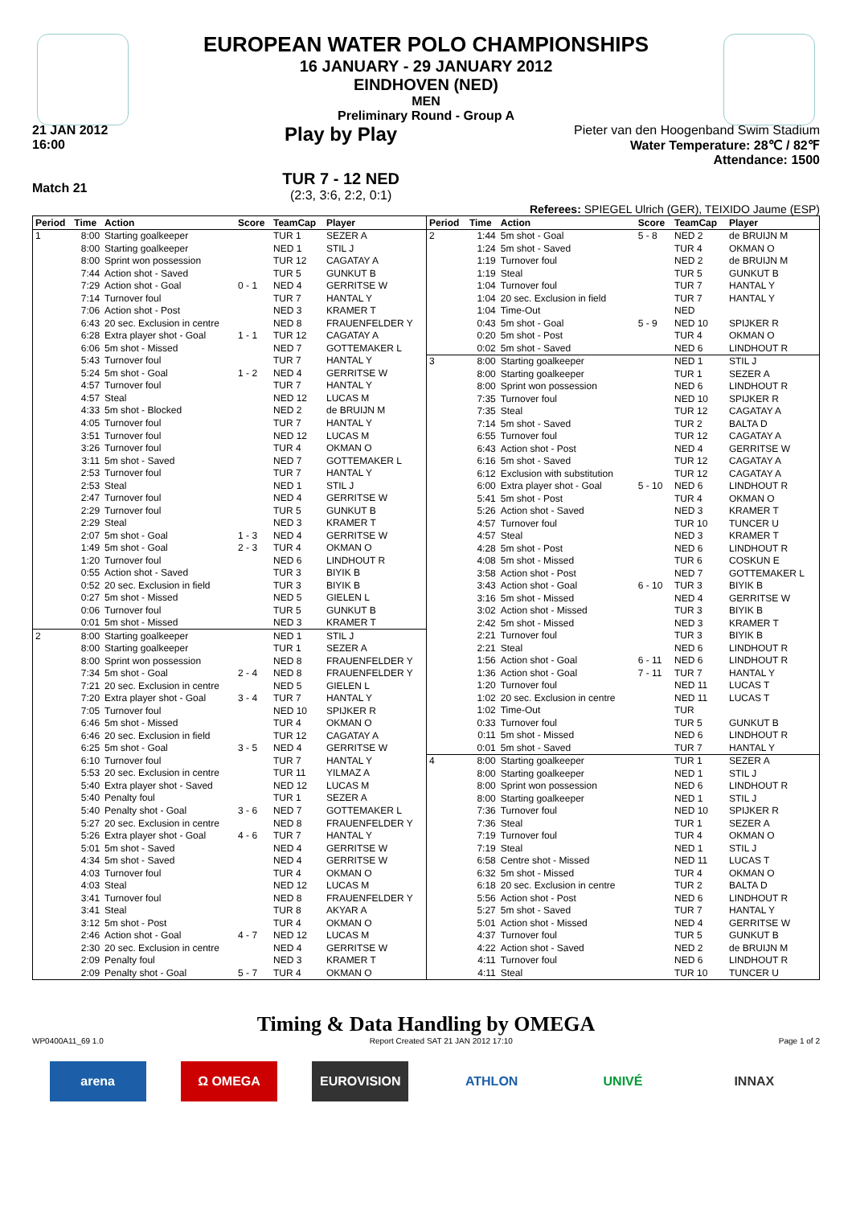EUROPEAN WATER POLO CHAMPIONSHIPS
16 JANUARY - 29 JANUARY 2012
EINDHOVEN (NED)
MEN
Preliminary Round - Group A
21 JAN 2012
16:00
Match 21
Play by Play
TUR 7 - 12 NED
(2:3, 3:6, 2:2, 0:1)
Pieter van den Hoogenband Swim Stadium
Water Temperature: 28℃ / 82℉
Attendance: 1500
Referees: SPIEGEL Ulrich (GER), TEIXIDO Jaume (ESP)
| Period | Time | Action | Score | TeamCap | Player |
| --- | --- | --- | --- | --- | --- |
| 1 | 8:00 | Starting goalkeeper | | TUR 1 | SEZER A |
| | 8:00 | Starting goalkeeper | | NED 1 | STIL J |
| | 8:00 | Sprint won possession | | TUR 12 | CAGATAY A |
| | 7:44 | Action shot - Saved | | TUR 5 | GUNKUT B |
| | 7:29 | Action shot - Goal | 0 - 1 | NED 4 | GERRITSE W |
| | 7:14 | Turnover foul | | TUR 7 | HANTAL Y |
| | 7:06 | Action shot - Post | | NED 3 | KRAMER T |
| | 6:43 | 20 sec. Exclusion in centre | | NED 8 | FRAUENFELDER Y |
| | 6:28 | Extra player shot - Goal | 1 - 1 | TUR 12 | CAGATAY A |
| | 6:06 | 5m shot - Missed | | NED 7 | GOTTEMAKER L |
| | 5:43 | Turnover foul | | TUR 7 | HANTAL Y |
| | 5:24 | 5m shot - Goal | 1 - 2 | NED 4 | GERRITSE W |
| | 4:57 | Turnover foul | | TUR 7 | HANTAL Y |
| | 4:57 | Steal | | NED 12 | LUCAS M |
| | 4:33 | 5m shot - Blocked | | NED 2 | de BRUIJN M |
| | 4:05 | Turnover foul | | TUR 7 | HANTAL Y |
| | 3:51 | Turnover foul | | NED 12 | LUCAS M |
| | 3:26 | Turnover foul | | TUR 4 | OKMAN O |
| | 3:11 | 5m shot - Saved | | NED 7 | GOTTEMAKER L |
| | 2:53 | Turnover foul | | TUR 7 | HANTAL Y |
| | 2:53 | Steal | | NED 1 | STIL J |
| | 2:47 | Turnover foul | | NED 4 | GERRITSE W |
| | 2:29 | Turnover foul | | TUR 5 | GUNKUT B |
| | 2:29 | Steal | | NED 3 | KRAMER T |
| | 2:07 | 5m shot - Goal | 1 - 3 | NED 4 | GERRITSE W |
| | 1:49 | 5m shot - Goal | 2 - 3 | TUR 4 | OKMAN O |
| | 1:20 | Turnover foul | | NED 6 | LINDHOUT R |
| | 0:55 | Action shot - Saved | | TUR 3 | BIYIK B |
| | 0:52 | 20 sec. Exclusion in field | | TUR 3 | BIYIK B |
| | 0:27 | 5m shot - Missed | | NED 5 | GIELEN L |
| | 0:06 | Turnover foul | | TUR 5 | GUNKUT B |
| | 0:01 | 5m shot - Missed | | NED 3 | KRAMER T |
| 2 | 8:00 | Starting goalkeeper | | NED 1 | STIL J |
| | 8:00 | Starting goalkeeper | | TUR 1 | SEZER A |
| | 8:00 | Sprint won possession | | NED 8 | FRAUENFELDER Y |
| | 7:34 | 5m shot - Goal | 2 - 4 | NED 8 | FRAUENFELDER Y |
| | 7:21 | 20 sec. Exclusion in centre | | NED 5 | GIELEN L |
| | 7:20 | Extra player shot - Goal | 3 - 4 | TUR 7 | HANTAL Y |
| | 7:05 | Turnover foul | | NED 10 | SPIJKER R |
| | 6:46 | 5m shot - Missed | | TUR 4 | OKMAN O |
| | 6:46 | 20 sec. Exclusion in field | | TUR 12 | CAGATAY A |
| | 6:25 | 5m shot - Goal | 3 - 5 | NED 4 | GERRITSE W |
| | 6:10 | Turnover foul | | TUR 7 | HANTAL Y |
| | 5:53 | 20 sec. Exclusion in centre | | TUR 11 | YILMAZ A |
| | 5:40 | Extra player shot - Saved | | NED 12 | LUCAS M |
| | 5:40 | Penalty foul | | TUR 1 | SEZER A |
| | 5:40 | Penalty shot - Goal | 3 - 6 | NED 7 | GOTTEMAKER L |
| | 5:27 | 20 sec. Exclusion in centre | | NED 8 | FRAUENFELDER Y |
| | 5:26 | Extra player shot - Goal | 4 - 6 | TUR 7 | HANTAL Y |
| | 5:01 | 5m shot - Saved | | NED 4 | GERRITSE W |
| | 4:34 | 5m shot - Saved | | NED 4 | GERRITSE W |
| | 4:03 | Turnover foul | | TUR 4 | OKMAN O |
| | 4:03 | Steal | | NED 12 | LUCAS M |
| | 3:41 | Turnover foul | | NED 8 | FRAUENFELDER Y |
| | 3:41 | Steal | | TUR 8 | AKYAR A |
| | 3:12 | 5m shot - Post | | TUR 4 | OKMAN O |
| | 2:46 | Action shot - Goal | 4 - 7 | NED 12 | LUCAS M |
| | 2:30 | 20 sec. Exclusion in centre | | NED 4 | GERRITSE W |
| | 2:09 | Penalty foul | | NED 3 | KRAMER T |
| | 2:09 | Penalty shot - Goal | 5 - 7 | TUR 4 | OKMAN O |
| Period | Time | Action | Score | TeamCap | Player |
| --- | --- | --- | --- | --- | --- |
| 2 | 1:44 | 5m shot - Goal | 5 - 8 | NED 2 | de BRUIJN M |
| | 1:24 | 5m shot - Saved | | TUR 4 | OKMAN O |
| | 1:19 | Turnover foul | | NED 2 | de BRUIJN M |
| | 1:19 | Steal | | TUR 5 | GUNKUT B |
| | 1:04 | Turnover foul | | TUR 7 | HANTAL Y |
| | 1:04 | 20 sec. Exclusion in field | | TUR 7 | HANTAL Y |
| | 1:04 | Time-Out | | NED | |
| | 0:43 | 5m shot - Goal | 5 - 9 | NED 10 | SPIJKER R |
| | 0:20 | 5m shot - Post | | TUR 4 | OKMAN O |
| | 0:02 | 5m shot - Saved | | NED 6 | LINDHOUT R |
| 3 | 8:00 | Starting goalkeeper | | NED 1 | STIL J |
| | 8:00 | Starting goalkeeper | | TUR 1 | SEZER A |
| | 8:00 | Sprint won possession | | NED 6 | LINDHOUT R |
| | 7:35 | Turnover foul | | NED 10 | SPIJKER R |
| | 7:35 | Steal | | TUR 12 | CAGATAY A |
| | 7:14 | 5m shot - Saved | | TUR 2 | BALTA D |
| | 6:55 | Turnover foul | | TUR 12 | CAGATAY A |
| | 6:43 | Action shot - Post | | NED 4 | GERRITSE W |
| | 6:16 | 5m shot - Saved | | TUR 12 | CAGATAY A |
| | 6:12 | Exclusion with substitution | | TUR 12 | CAGATAY A |
| | 6:00 | Extra player shot - Goal | 5 - 10 | NED 6 | LINDHOUT R |
| | 5:41 | 5m shot - Post | | TUR 4 | OKMAN O |
| | 5:26 | Action shot - Saved | | NED 3 | KRAMER T |
| | 4:57 | Turnover foul | | TUR 10 | TUNCER U |
| | 4:57 | Steal | | NED 3 | KRAMER T |
| | 4:28 | 5m shot - Post | | NED 6 | LINDHOUT R |
| | 4:08 | 5m shot - Missed | | TUR 6 | COSKUN E |
| | 3:58 | Action shot - Post | | NED 7 | GOTTEMAKER L |
| | 3:43 | Action shot - Goal | 6 - 10 | TUR 3 | BIYIK B |
| | 3:16 | 5m shot - Missed | | NED 4 | GERRITSE W |
| | 3:02 | Action shot - Missed | | TUR 3 | BIYIK B |
| | 2:42 | 5m shot - Missed | | NED 3 | KRAMER T |
| | 2:21 | Turnover foul | | TUR 3 | BIYIK B |
| | 2:21 | Steal | | NED 6 | LINDHOUT R |
| | 1:56 | Action shot - Goal | 6 - 11 | NED 6 | LINDHOUT R |
| | 1:36 | Action shot - Goal | 7 - 11 | TUR 7 | HANTAL Y |
| | 1:20 | Turnover foul | | NED 11 | LUCAS T |
| | 1:02 | 20 sec. Exclusion in centre | | NED 11 | LUCAS T |
| | 1:02 | Time-Out | | TUR | |
| | 0:33 | Turnover foul | | TUR 5 | GUNKUT B |
| | 0:11 | 5m shot - Missed | | NED 6 | LINDHOUT R |
| | 0:01 | 5m shot - Saved | | TUR 7 | HANTAL Y |
| 4 | 8:00 | Starting goalkeeper | | TUR 1 | SEZER A |
| | 8:00 | Starting goalkeeper | | NED 1 | STIL J |
| | 8:00 | Sprint won possession | | NED 6 | LINDHOUT R |
| | 8:00 | Starting goalkeeper | | NED 1 | STIL J |
| | 7:36 | Turnover foul | | NED 10 | SPIJKER R |
| | 7:36 | Steal | | TUR 1 | SEZER A |
| | 7:19 | Turnover foul | | TUR 4 | OKMAN O |
| | 7:19 | Steal | | NED 1 | STIL J |
| | 6:58 | Centre shot - Missed | | NED 11 | LUCAS T |
| | 6:32 | 5m shot - Missed | | TUR 4 | OKMAN O |
| | 6:18 | 20 sec. Exclusion in centre | | TUR 2 | BALTA D |
| | 5:56 | Action shot - Post | | NED 6 | LINDHOUT R |
| | 5:27 | 5m shot - Saved | | TUR 7 | HANTAL Y |
| | 5:01 | Action shot - Missed | | NED 4 | GERRITSE W |
| | 4:37 | Turnover foul | | TUR 5 | GUNKUT B |
| | 4:22 | Action shot - Saved | | NED 2 | de BRUIJN M |
| | 4:11 | Turnover foul | | NED 6 | LINDHOUT R |
| | 4:11 | Steal | | TUR 10 | TUNCER U |
Timing & Data Handling by OMEGA
WP0400A11_69 1.0 Report Created SAT 21 JAN 2012 17:10 Page 1 of 2
arena Ω OMEGA EUROVISION ATHLON UNIVÉ INNAX